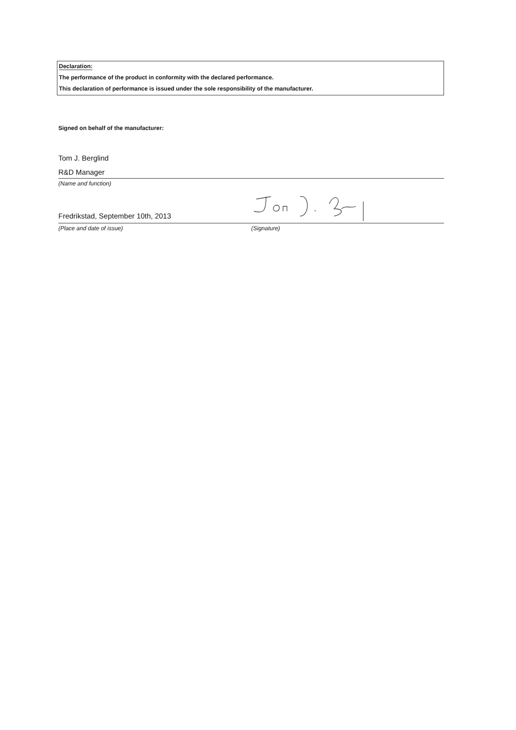Declaration:
The performance of the product in conformity with the declared performance.
This declaration of performance is issued under the sole responsibility of the manufacturer.
Signed on behalf of the manufacturer:
Tom J. Berglind
R&D Manager
(Name and function)
Fredrikstad, September 10th, 2013
(Place and date of issue) (Signature)